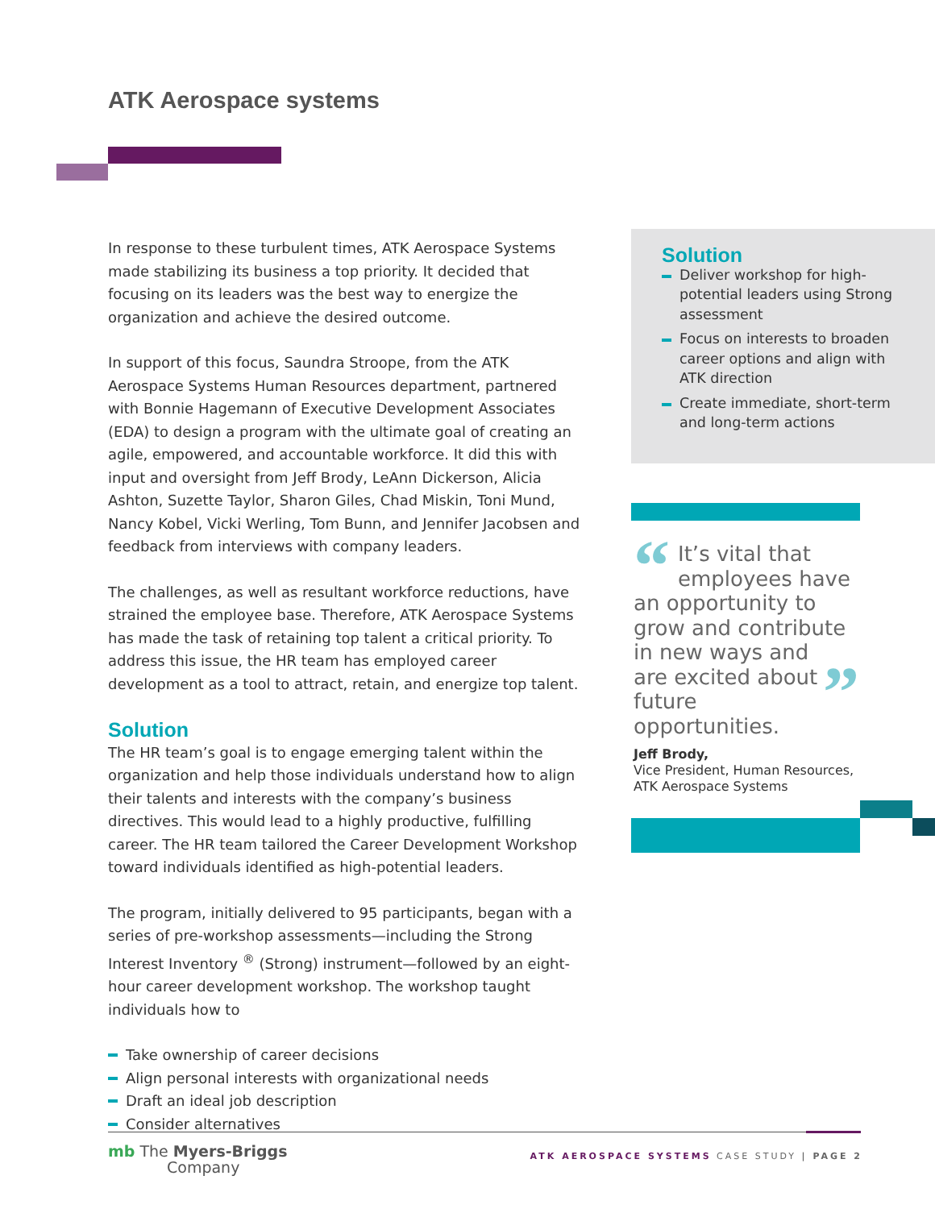ATK Aerospace systems
In response to these turbulent times, ATK Aerospace Systems made stabilizing its business a top priority. It decided that focusing on its leaders was the best way to energize the organization and achieve the desired outcome.
In support of this focus, Saundra Stroope, from the ATK Aerospace Systems Human Resources department, partnered with Bonnie Hagemann of Executive Development Associates (EDA) to design a program with the ultimate goal of creating an agile, empowered, and accountable workforce. It did this with input and oversight from Jeff Brody, LeAnn Dickerson, Alicia Ashton, Suzette Taylor, Sharon Giles, Chad Miskin, Toni Mund, Nancy Kobel, Vicki Werling, Tom Bunn, and Jennifer Jacobsen and feedback from interviews with company leaders.
The challenges, as well as resultant workforce reductions, have strained the employee base. Therefore, ATK Aerospace Systems has made the task of retaining top talent a critical priority. To address this issue, the HR team has employed career development as a tool to attract, retain, and energize top talent.
Solution
The HR team’s goal is to engage emerging talent within the organization and help those individuals understand how to align their talents and interests with the company’s business directives. This would lead to a highly productive, fulfilling career. The HR team tailored the Career Development Workshop toward individuals identified as high-potential leaders.
The program, initially delivered to 95 participants, began with a series of pre-workshop assessments—including the Strong Interest Inventory <sup>®</sup> (Strong) instrument—followed by an eight-hour career development workshop. The workshop taught individuals how to
Take ownership of career decisions
Align personal interests with organizational needs
Draft an ideal job description
Consider alternatives
Solution
Deliver workshop for high-potential leaders using Strong assessment
Focus on interests to broaden career options and align with ATK direction
Create immediate, short-term and long-term actions
“It’s vital that employees have an opportunity to grow and contribute in new ways and ” are excited about future opportunities.
Jeff Brody,
Vice President, Human Resources, ATK Aerospace Systems
mb The Myers-Briggs
Company
ATK AEROSPACE SYSTEMS CASE STUDY | PAGE 2